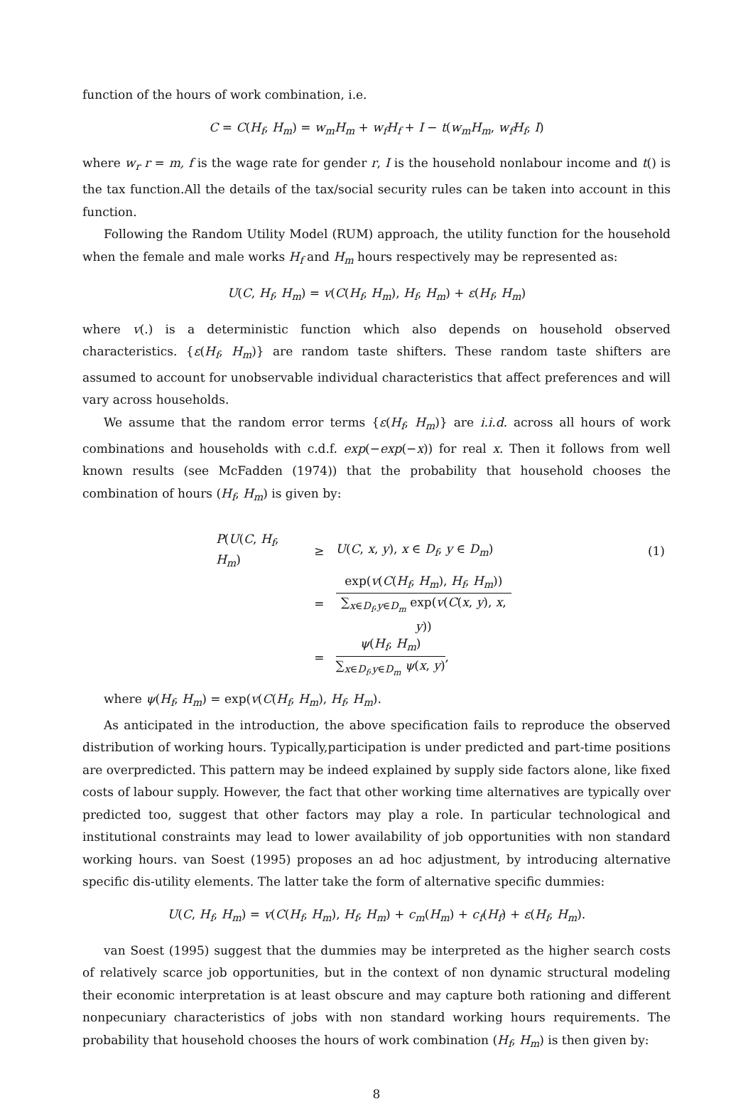function of the hours of work combination, i.e.
C = C(H<sub>f</sub>, H<sub>m</sub>) = w<sub>m</sub>H<sub>m</sub> + w<sub>f</sub>H<sub>f</sub> + I − t(w<sub>m</sub>H<sub>m</sub>, w<sub>f</sub>H<sub>f</sub>, I)
where w<sub>r</sub> r = m, f is the wage rate for gender r, I is the household nonlabour income and t() is the tax function.All the details of the tax/social security rules can be taken into account in this function.
Following the Random Utility Model (RUM) approach, the utility function for the household when the female and male works H<sub>f</sub> and H<sub>m</sub> hours respectively may be represented as:
U(C, H<sub>f</sub>, H<sub>m</sub>) = v(C(H<sub>f</sub>, H<sub>m</sub>), H<sub>f</sub>, H<sub>m</sub>) + ε(H<sub>f</sub>, H<sub>m</sub>)
where v(.) is a deterministic function which also depends on household observed characteristics. {ε(H<sub>f</sub>, H<sub>m</sub>)} are random taste shifters. These random taste shifters are assumed to account for unobservable individual characteristics that affect preferences and will vary across households.
We assume that the random error terms {ε(H<sub>f</sub>, H<sub>m</sub>)} are i.i.d. across all hours of work combinations and households with c.d.f. exp(−exp(−x)) for real x. Then it follows from well known results (see McFadden (1974)) that the probability that household chooses the combination of hours (H<sub>f</sub>, H<sub>m</sub>) is given by:
| P ( U ( C , H<sub>f</sub> , H<sub>m</sub> ) | ≥ | U ( C , x , y ), x ∈ D<sub>f</sub> , y ∈ D<sub>m</sub> ) | (1) |
| | = | exp( v ( C ( H<sub>f</sub> , H<sub>m</sub> ), H<sub>f</sub> , H<sub>m</sub> )) ∑<sub>x∈D<sub>f</sub>,y∈D<sub>m</sub></sub> exp( v ( C ( x , y ), x , y )) | |
| | = | ψ ( H<sub>f</sub> , H<sub>m</sub> ) ∑<sub>x∈D<sub>f</sub>,y∈D<sub>m</sub></sub> ψ ( x , y ) , | |
where ψ(H<sub>f</sub>, H<sub>m</sub>) = exp(v(C(H<sub>f</sub>, H<sub>m</sub>), H<sub>f</sub>, H<sub>m</sub>).
As anticipated in the introduction, the above specification fails to reproduce the observed distribution of working hours. Typically,participation is under predicted and part-time positions are overpredicted. This pattern may be indeed explained by supply side factors alone, like fixed costs of labour supply. However, the fact that other working time alternatives are typically over predicted too, suggest that other factors may play a role. In particular technological and institutional constraints may lead to lower availability of job opportunities with non standard working hours. van Soest (1995) proposes an ad hoc adjustment, by introducing alternative specific dis-utility elements. The latter take the form of alternative specific dummies:
U(C, H<sub>f</sub>, H<sub>m</sub>) = v(C(H<sub>f</sub>, H<sub>m</sub>), H<sub>f</sub>, H<sub>m</sub>) + c<sub>m</sub>(H<sub>m</sub>) + c<sub>f</sub>(H<sub>f</sub>) + ε(H<sub>f</sub>, H<sub>m</sub>).
van Soest (1995) suggest that the dummies may be interpreted as the higher search costs of relatively scarce job opportunities, but in the context of non dynamic structural modeling their economic interpretation is at least obscure and may capture both rationing and different nonpecuniary characteristics of jobs with non standard working hours requirements. The probability that household chooses the hours of work combination (H<sub>f</sub>, H<sub>m</sub>) is then given by:
8